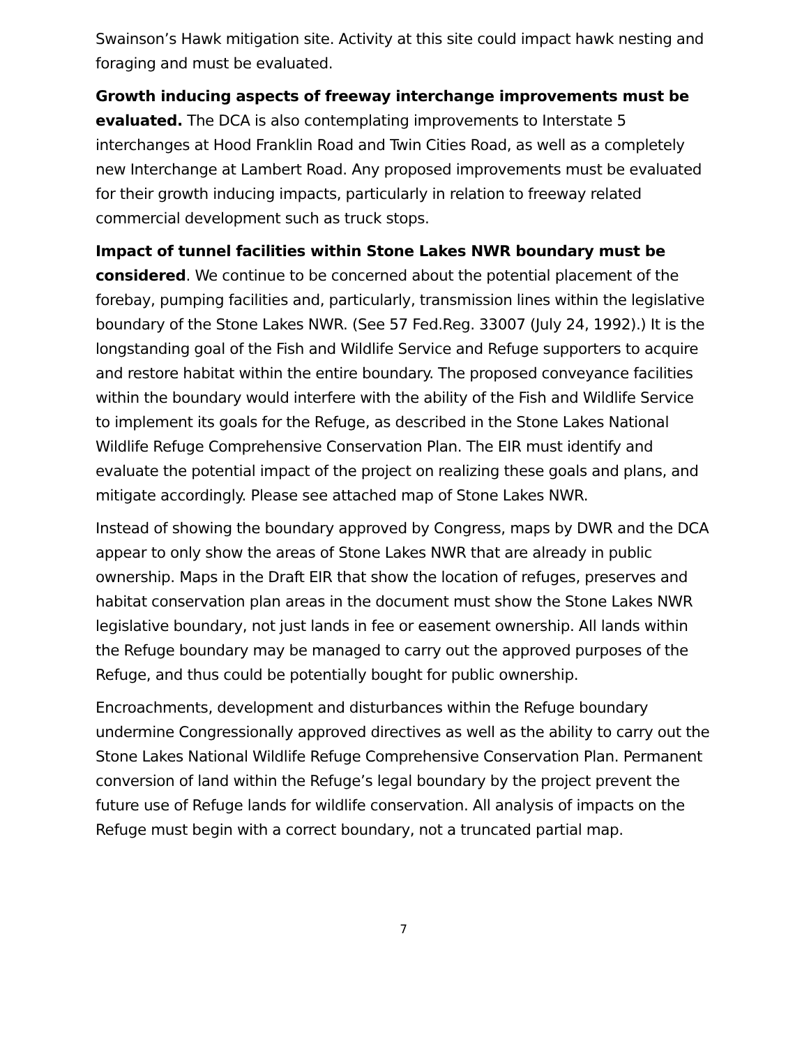Swainson’s Hawk mitigation site. Activity at this site could impact hawk nesting and foraging and must be evaluated.
Growth inducing aspects of freeway interchange improvements must be evaluated. The DCA is also contemplating improvements to Interstate 5 interchanges at Hood Franklin Road and Twin Cities Road, as well as a completely new Interchange at Lambert Road. Any proposed improvements must be evaluated for their growth inducing impacts, particularly in relation to freeway related commercial development such as truck stops.
Impact of tunnel facilities within Stone Lakes NWR boundary must be considered. We continue to be concerned about the potential placement of the forebay, pumping facilities and, particularly, transmission lines within the legislative boundary of the Stone Lakes NWR. (See 57 Fed.Reg. 33007 (July 24, 1992).) It is the longstanding goal of the Fish and Wildlife Service and Refuge supporters to acquire and restore habitat within the entire boundary. The proposed conveyance facilities within the boundary would interfere with the ability of the Fish and Wildlife Service to implement its goals for the Refuge, as described in the Stone Lakes National Wildlife Refuge Comprehensive Conservation Plan. The EIR must identify and evaluate the potential impact of the project on realizing these goals and plans, and mitigate accordingly. Please see attached map of Stone Lakes NWR.
Instead of showing the boundary approved by Congress, maps by DWR and the DCA appear to only show the areas of Stone Lakes NWR that are already in public ownership. Maps in the Draft EIR that show the location of refuges, preserves and habitat conservation plan areas in the document must show the Stone Lakes NWR legislative boundary, not just lands in fee or easement ownership. All lands within the Refuge boundary may be managed to carry out the approved purposes of the Refuge, and thus could be potentially bought for public ownership.
Encroachments, development and disturbances within the Refuge boundary undermine Congressionally approved directives as well as the ability to carry out the Stone Lakes National Wildlife Refuge Comprehensive Conservation Plan. Permanent conversion of land within the Refuge’s legal boundary by the project prevent the future use of Refuge lands for wildlife conservation. All analysis of impacts on the Refuge must begin with a correct boundary, not a truncated partial map.
7